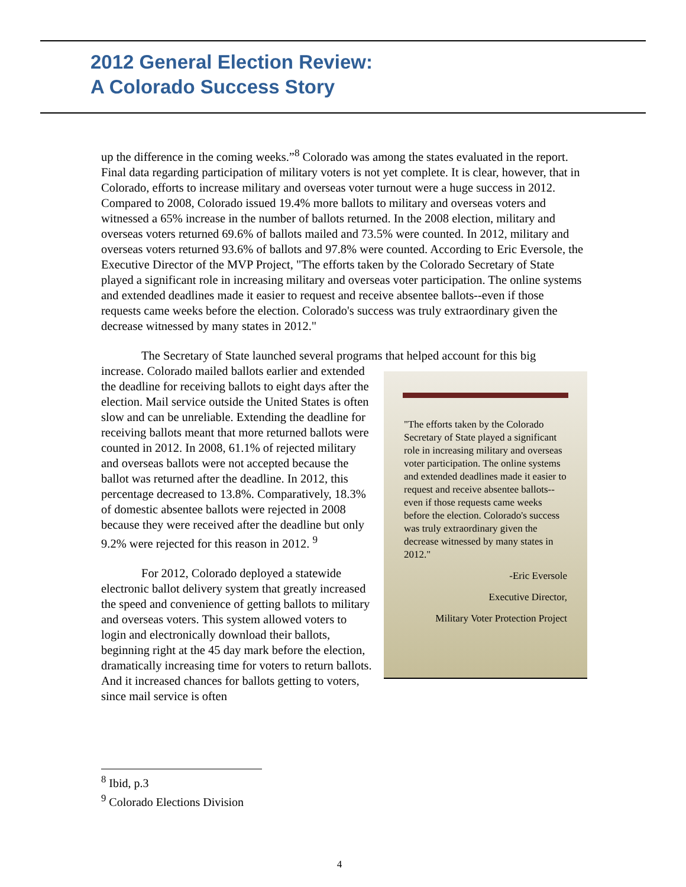2012 General Election Review:
A Colorado Success Story
up the difference in the coming weeks.”<sup>8</sup> Colorado was among the states evaluated in the report. Final data regarding participation of military voters is not yet complete. It is clear, however, that in Colorado, efforts to increase military and overseas voter turnout were a huge success in 2012. Compared to 2008, Colorado issued 19.4% more ballots to military and overseas voters and witnessed a 65% increase in the number of ballots returned. In the 2008 election, military and overseas voters returned 69.6% of ballots mailed and 73.5% were counted. In 2012, military and overseas voters returned 93.6% of ballots and 97.8% were counted. According to Eric Eversole, the Executive Director of the MVP Project, "The efforts taken by the Colorado Secretary of State played a significant role in increasing military and overseas voter participation. The online systems and extended deadlines made it easier to request and receive absentee ballots--even if those requests came weeks before the election. Colorado's success was truly extraordinary given the decrease witnessed by many states in 2012."
The Secretary of State launched several programs that helped account for this big
"The efforts taken by the Colorado Secretary of State played a significant role in increasing military and overseas voter participation. The online systems and extended deadlines made it easier to request and receive absentee ballots--even if those requests came weeks before the election. Colorado's success was truly extraordinary given the decrease witnessed by many states in 2012."
-Eric Eversole
Executive Director,
Military Voter Protection Project
increase. Colorado mailed ballots earlier and extended the deadline for receiving ballots to eight days after the election. Mail service outside the United States is often slow and can be unreliable. Extending the deadline for receiving ballots meant that more returned ballots were counted in 2012. In 2008, 61.1% of rejected military and overseas ballots were not accepted because the ballot was returned after the deadline. In 2012, this percentage decreased to 13.8%. Comparatively, 18.3% of domestic absentee ballots were rejected in 2008 because they were received after the deadline but only 9.2% were rejected for this reason in 2012. <sup>9</sup>
For 2012, Colorado deployed a statewide electronic ballot delivery system that greatly increased the speed and convenience of getting ballots to military and overseas voters. This system allowed voters to login and electronically download their ballots, beginning right at the 45 day mark before the election, dramatically increasing time for voters to return ballots. And it increased chances for ballots getting to voters, since mail service is often
<sup>8</sup> Ibid, p.3
<sup>9</sup> Colorado Elections Division
4